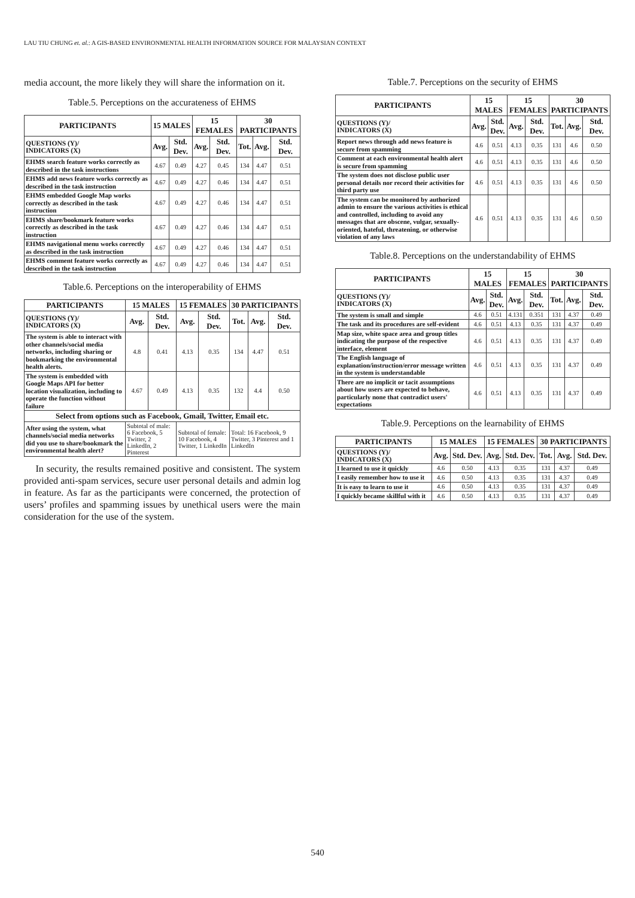LAU TIU CHUNG et. al.: A GIS-BASED ENVIRONMENTAL HEALTH INFORMATION SOURCE FOR MALAYSIAN CONTEXT
media account, the more likely they will share the information on it.
Table.5. Perceptions on the accurateness of EHMS
| PARTICIPANTS | 15 MALES | | 15 FEMALES | | 30 PARTICIPANTS | | |
| --- | --- | --- | --- | --- | --- | --- | --- |
| QUESTIONS (Y)/ INDICATORS (X) | Avg. | Std. Dev. | Avg. | Std. Dev. | Tot. | Avg. | Std. Dev. |
| EHMS search feature works correctly as described in the task instructions | 4.67 | 0.49 | 4.27 | 0.45 | 134 | 4.47 | 0.51 |
| EHMS add news feature works correctly as described in the task instruction | 4.67 | 0.49 | 4.27 | 0.46 | 134 | 4.47 | 0.51 |
| EHMS embedded Google Map works correctly as described in the task instruction | 4.67 | 0.49 | 4.27 | 0.46 | 134 | 4.47 | 0.51 |
| EHMS share/bookmark feature works correctly as described in the task instruction | 4.67 | 0.49 | 4.27 | 0.46 | 134 | 4.47 | 0.51 |
| EHMS navigational menu works correctly as described in the task instruction | 4.67 | 0.49 | 4.27 | 0.46 | 134 | 4.47 | 0.51 |
| EHMS comment feature works correctly as described in the task instruction | 4.67 | 0.49 | 4.27 | 0.46 | 134 | 4.47 | 0.51 |
Table.6. Perceptions on the interoperability of EHMS
| PARTICIPANTS | 15 MALES | | 15 FEMALES | | 30 PARTICIPANTS | | |
| --- | --- | --- | --- | --- | --- | --- | --- |
| QUESTIONS (Y)/ INDICATORS (X) | Avg. | Std. Dev. | Avg. | Std. Dev. | Tot. | Avg. | Std. Dev. |
| The system is able to interact with other channels/social media networks, including sharing or bookmarking the environmental health alerts. | 4.8 | 0.41 | 4.13 | 0.35 | 134 | 4.47 | 0.51 |
| The system is embedded with Google Maps API for better location visualization, including to operate the function without failure | 4.67 | 0.49 | 4.13 | 0.35 | 132 | 4.4 | 0.50 |
| Select from options such as Facebook, Gmail, Twitter, Email etc. | | | | | | | |
| After using the system, what channels/social media networks did you use to share/bookmark the environmental health alert? | Subtotal of male: 6 Facebook, 5 Twitter, 2 LinkedIn, 2 Pinterest | | Subtotal of female: 10 Facebook, 4 Twitter, 1 LinkedIn | | Total: 16 Facebook, 9 Twitter, 3 Pinterest and 1 LinkedIn | | |
In security, the results remained positive and consistent. The system provided anti-spam services, secure user personal details and admin log in feature. As far as the participants were concerned, the protection of users’ profiles and spamming issues by unethical users were the main consideration for the use of the system.
Table.7. Perceptions on the security of EHMS
| PARTICIPANTS | 15 MALES | | 15 FEMALES | | 30 PARTICIPANTS | | |
| --- | --- | --- | --- | --- | --- | --- | --- |
| QUESTIONS (Y)/ INDICATORS (X) | Avg. | Std. Dev. | Avg. | Std. Dev. | Tot. | Avg. | Std. Dev. |
| Report news through add news feature is secure from spamming | 4.6 | 0.51 | 4.13 | 0.35 | 131 | 4.6 | 0.50 |
| Comment at each environmental health alert is secure from spamming | 4.6 | 0.51 | 4.13 | 0.35 | 131 | 4.6 | 0.50 |
| The system does not disclose public user personal details nor record their activities for third party use | 4.6 | 0.51 | 4.13 | 0.35 | 131 | 4.6 | 0.50 |
| The system can be monitored by authorized admin to ensure the various activities is ethical and controlled, including to avoid any messages that are obscene, vulgar, sexually-oriented, hateful, threatening, or otherwise violation of any laws | 4.6 | 0.51 | 4.13 | 0.35 | 131 | 4.6 | 0.50 |
Table.8. Perceptions on the understandability of EHMS
| PARTICIPANTS | 15 MALES | | 15 FEMALES | | 30 PARTICIPANTS | | |
| --- | --- | --- | --- | --- | --- | --- | --- |
| QUESTIONS (Y)/ INDICATORS (X) | Avg. | Std. Dev. | Avg. | Std. Dev. | Tot. | Avg. | Std. Dev. |
| The system is small and simple | 4.6 | 0.51 | 4.131 | 0.351 | 131 | 4.37 | 0.49 |
| The task and its procedures are self-evident | 4.6 | 0.51 | 4.13 | 0.35 | 131 | 4.37 | 0.49 |
| Map size, white space area and group titles indicating the purpose of the respective interface, element | 4.6 | 0.51 | 4.13 | 0.35 | 131 | 4.37 | 0.49 |
| The English language of explanation/instruction/error message written in the system is understandable | 4.6 | 0.51 | 4.13 | 0.35 | 131 | 4.37 | 0.49 |
| There are no implicit or tacit assumptions about how users are expected to behave, particularly none that contradict users' expectations | 4.6 | 0.51 | 4.13 | 0.35 | 131 | 4.37 | 0.49 |
Table.9. Perceptions on the learnability of EHMS
| PARTICIPANTS | 15 MALES | | 15 FEMALES | | 30 PARTICIPANTS | | |
| --- | --- | --- | --- | --- | --- | --- | --- |
| QUESTIONS (Y)/ INDICATORS (X) | Avg. | Std. Dev. | Avg. | Std. Dev. | Tot. | Avg. | Std. Dev. |
| I learned to use it quickly | 4.6 | 0.50 | 4.13 | 0.35 | 131 | 4.37 | 0.49 |
| I easily remember how to use it | 4.6 | 0.50 | 4.13 | 0.35 | 131 | 4.37 | 0.49 |
| It is easy to learn to use it | 4.6 | 0.50 | 4.13 | 0.35 | 131 | 4.37 | 0.49 |
| I quickly became skillful with it | 4.6 | 0.50 | 4.13 | 0.35 | 131 | 4.37 | 0.49 |
540